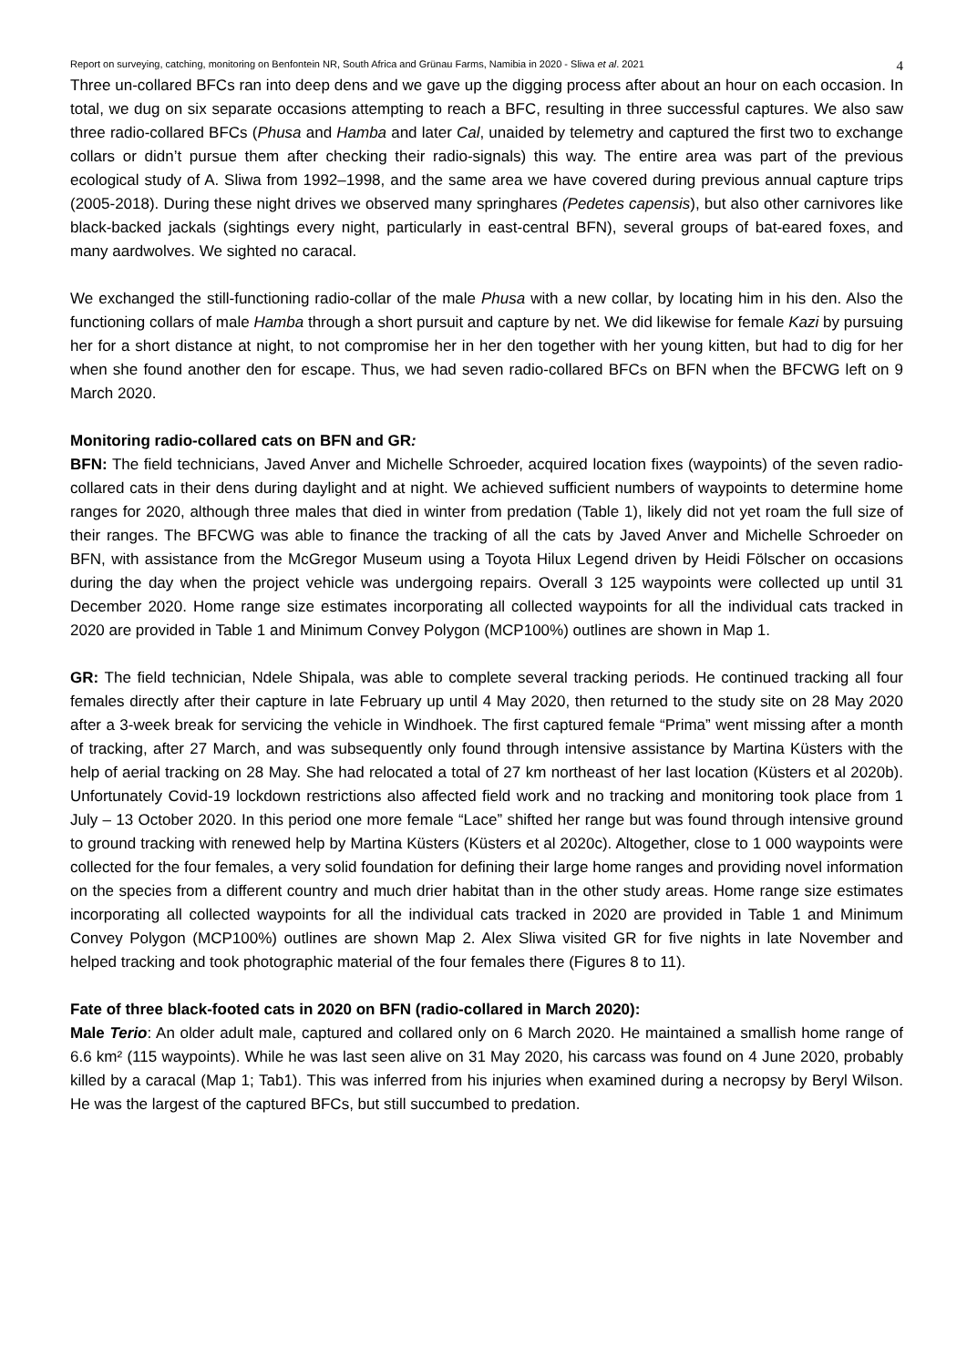Report on surveying, catching, monitoring on Benfontein NR, South Africa and Grünau Farms, Namibia in 2020 - Sliwa et al. 2021 4
Three un-collared BFCs ran into deep dens and we gave up the digging process after about an hour on each occasion. In total, we dug on six separate occasions attempting to reach a BFC, resulting in three successful captures. We also saw three radio-collared BFCs (Phusa and Hamba and later Cal, unaided by telemetry and captured the first two to exchange collars or didn’t pursue them after checking their radio-signals) this way. The entire area was part of the previous ecological study of A. Sliwa from 1992–1998, and the same area we have covered during previous annual capture trips (2005-2018). During these night drives we observed many springhares (Pedetes capensis), but also other carnivores like black-backed jackals (sightings every night, particularly in east-central BFN), several groups of bat-eared foxes, and many aardwolves. We sighted no caracal.
We exchanged the still-functioning radio-collar of the male Phusa with a new collar, by locating him in his den. Also the functioning collars of male Hamba through a short pursuit and capture by net. We did likewise for female Kazi by pursuing her for a short distance at night, to not compromise her in her den together with her young kitten, but had to dig for her when she found another den for escape. Thus, we had seven radio-collared BFCs on BFN when the BFCWG left on 9 March 2020.
Monitoring radio-collared cats on BFN and GR:
BFN: The field technicians, Javed Anver and Michelle Schroeder, acquired location fixes (waypoints) of the seven radio-collared cats in their dens during daylight and at night. We achieved sufficient numbers of waypoints to determine home ranges for 2020, although three males that died in winter from predation (Table 1), likely did not yet roam the full size of their ranges. The BFCWG was able to finance the tracking of all the cats by Javed Anver and Michelle Schroeder on BFN, with assistance from the McGregor Museum using a Toyota Hilux Legend driven by Heidi Fölscher on occasions during the day when the project vehicle was undergoing repairs. Overall 3 125 waypoints were collected up until 31 December 2020. Home range size estimates incorporating all collected waypoints for all the individual cats tracked in 2020 are provided in Table 1 and Minimum Convey Polygon (MCP100%) outlines are shown in Map 1.
GR: The field technician, Ndele Shipala, was able to complete several tracking periods. He continued tracking all four females directly after their capture in late February up until 4 May 2020, then returned to the study site on 28 May 2020 after a 3-week break for servicing the vehicle in Windhoek. The first captured female “Prima” went missing after a month of tracking, after 27 March, and was subsequently only found through intensive assistance by Martina Küsters with the help of aerial tracking on 28 May. She had relocated a total of 27 km northeast of her last location (Küsters et al 2020b). Unfortunately Covid-19 lockdown restrictions also affected field work and no tracking and monitoring took place from 1 July – 13 October 2020. In this period one more female “Lace” shifted her range but was found through intensive ground to ground tracking with renewed help by Martina Küsters (Küsters et al 2020c). Altogether, close to 1 000 waypoints were collected for the four females, a very solid foundation for defining their large home ranges and providing novel information on the species from a different country and much drier habitat than in the other study areas. Home range size estimates incorporating all collected waypoints for all the individual cats tracked in 2020 are provided in Table 1 and Minimum Convey Polygon (MCP100%) outlines are shown Map 2. Alex Sliwa visited GR for five nights in late November and helped tracking and took photographic material of the four females there (Figures 8 to 11).
Fate of three black-footed cats in 2020 on BFN (radio-collared in March 2020):
Male Terio: An older adult male, captured and collared only on 6 March 2020. He maintained a smallish home range of 6.6 km² (115 waypoints). While he was last seen alive on 31 May 2020, his carcass was found on 4 June 2020, probably killed by a caracal (Map 1; Tab1). This was inferred from his injuries when examined during a necropsy by Beryl Wilson. He was the largest of the captured BFCs, but still succumbed to predation.